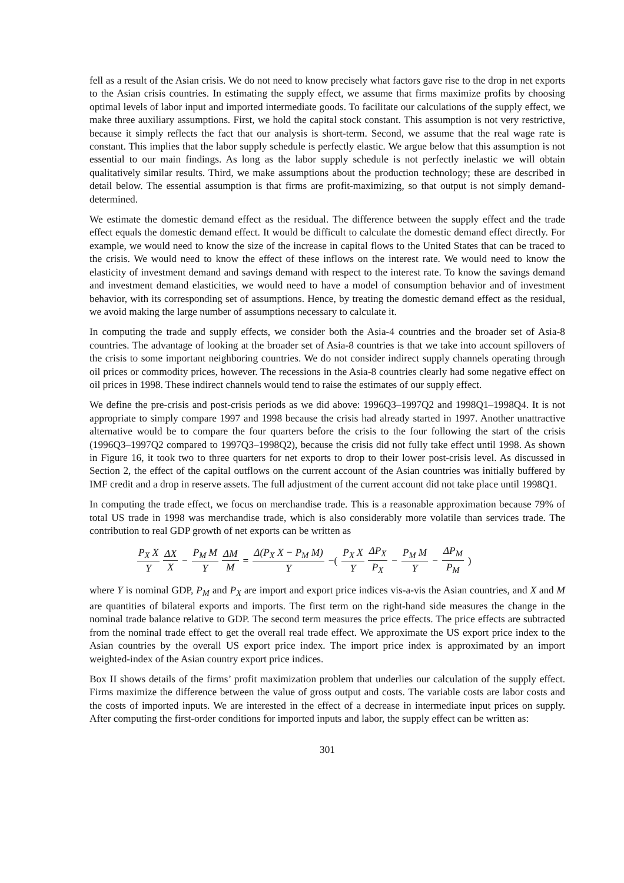fell as a result of the Asian crisis. We do not need to know precisely what factors gave rise to the drop in net exports to the Asian crisis countries. In estimating the supply effect, we assume that firms maximize profits by choosing optimal levels of labor input and imported intermediate goods. To facilitate our calculations of the supply effect, we make three auxiliary assumptions. First, we hold the capital stock constant. This assumption is not very restrictive, because it simply reflects the fact that our analysis is short-term. Second, we assume that the real wage rate is constant. This implies that the labor supply schedule is perfectly elastic. We argue below that this assumption is not essential to our main findings. As long as the labor supply schedule is not perfectly inelastic we will obtain qualitatively similar results. Third, we make assumptions about the production technology; these are described in detail below. The essential assumption is that firms are profit-maximizing, so that output is not simply demand-determined.
We estimate the domestic demand effect as the residual. The difference between the supply effect and the trade effect equals the domestic demand effect. It would be difficult to calculate the domestic demand effect directly. For example, we would need to know the size of the increase in capital flows to the United States that can be traced to the crisis. We would need to know the effect of these inflows on the interest rate. We would need to know the elasticity of investment demand and savings demand with respect to the interest rate. To know the savings demand and investment demand elasticities, we would need to have a model of consumption behavior and of investment behavior, with its corresponding set of assumptions. Hence, by treating the domestic demand effect as the residual, we avoid making the large number of assumptions necessary to calculate it.
In computing the trade and supply effects, we consider both the Asia-4 countries and the broader set of Asia-8 countries. The advantage of looking at the broader set of Asia-8 countries is that we take into account spillovers of the crisis to some important neighboring countries. We do not consider indirect supply channels operating through oil prices or commodity prices, however. The recessions in the Asia-8 countries clearly had some negative effect on oil prices in 1998. These indirect channels would tend to raise the estimates of our supply effect.
We define the pre-crisis and post-crisis periods as we did above: 1996Q3–1997Q2 and 1998Q1–1998Q4. It is not appropriate to simply compare 1997 and 1998 because the crisis had already started in 1997. Another unattractive alternative would be to compare the four quarters before the crisis to the four following the start of the crisis (1996Q3–1997Q2 compared to 1997Q3–1998Q2), because the crisis did not fully take effect until 1998. As shown in Figure 16, it took two to three quarters for net exports to drop to their lower post-crisis level. As discussed in Section 2, the effect of the capital outflows on the current account of the Asian countries was initially buffered by IMF credit and a drop in reserve assets. The full adjustment of the current account did not take place until 1998Q1.
In computing the trade effect, we focus on merchandise trade. This is a reasonable approximation because 79% of total US trade in 1998 was merchandise trade, which is also considerably more volatile than services trade. The contribution to real GDP growth of net exports can be written as
P<sub>X</sub> X Y ΔX X − P<sub>M</sub> M Y ΔM M = Δ(P<sub>X</sub> X − P<sub>M</sub> M) Y −( P<sub>X</sub> X Y ΔP<sub>X</sub> P<sub>X</sub> − P<sub>M</sub> M Y − ΔP<sub>M</sub> P<sub>M</sub> )
where Y is nominal GDP, P<sub>M</sub> and P<sub>X</sub> are import and export price indices vis-a-vis the Asian countries, and X and M are quantities of bilateral exports and imports. The first term on the right-hand side measures the change in the nominal trade balance relative to GDP. The second term measures the price effects. The price effects are subtracted from the nominal trade effect to get the overall real trade effect. We approximate the US export price index to the Asian countries by the overall US export price index. The import price index is approximated by an import weighted-index of the Asian country export price indices.
Box II shows details of the firms’ profit maximization problem that underlies our calculation of the supply effect. Firms maximize the difference between the value of gross output and costs. The variable costs are labor costs and the costs of imported inputs. We are interested in the effect of a decrease in intermediate input prices on supply. After computing the first-order conditions for imported inputs and labor, the supply effect can be written as:
301